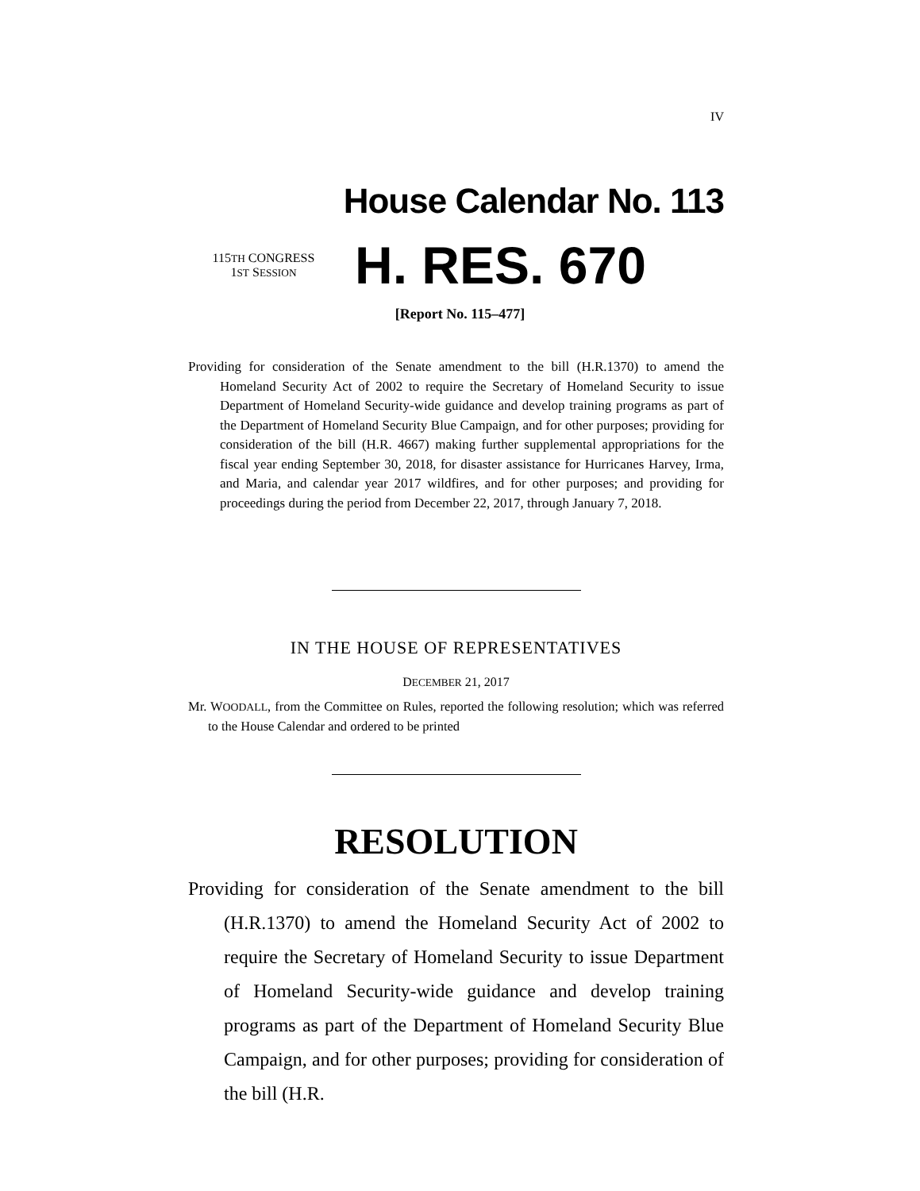IV
House Calendar No. 113
115TH CONGRESS
1ST SESSION
H. RES. 670
[Report No. 115–477]
Providing for consideration of the Senate amendment to the bill (H.R.1370) to amend the Homeland Security Act of 2002 to require the Secretary of Homeland Security to issue Department of Homeland Security-wide guidance and develop training programs as part of the Department of Homeland Security Blue Campaign, and for other purposes; providing for consideration of the bill (H.R. 4667) making further supplemental appropriations for the fiscal year ending September 30, 2018, for disaster assistance for Hurricanes Harvey, Irma, and Maria, and calendar year 2017 wildfires, and for other purposes; and providing for proceedings during the period from December 22, 2017, through January 7, 2018.
IN THE HOUSE OF REPRESENTATIVES
DECEMBER 21, 2017
Mr. WOODALL, from the Committee on Rules, reported the following resolution; which was referred to the House Calendar and ordered to be printed
RESOLUTION
Providing for consideration of the Senate amendment to the bill (H.R.1370) to amend the Homeland Security Act of 2002 to require the Secretary of Homeland Security to issue Department of Homeland Security-wide guidance and develop training programs as part of the Department of Homeland Security Blue Campaign, and for other purposes; providing for consideration of the bill (H.R.